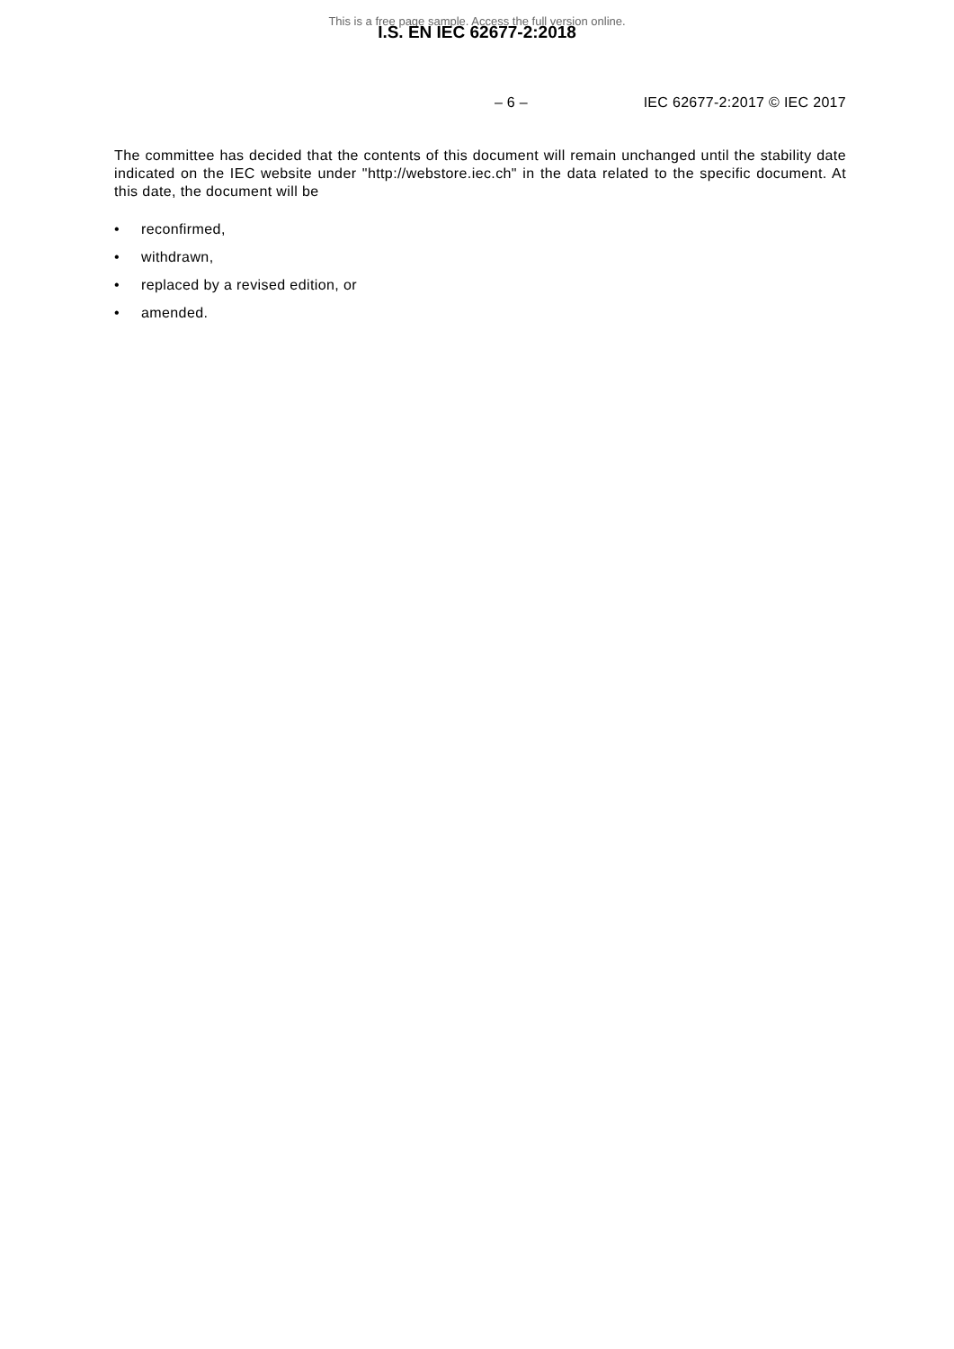This is a free page sample. Access the full version online.
I.S. EN IEC 62677-2:2018
– 6 – IEC 62677-2:2017 © IEC 2017
The committee has decided that the contents of this document will remain unchanged until the stability date indicated on the IEC website under "http://webstore.iec.ch" in the data related to the specific document. At this date, the document will be
• reconfirmed,
• withdrawn,
• replaced by a revised edition, or
• amended.